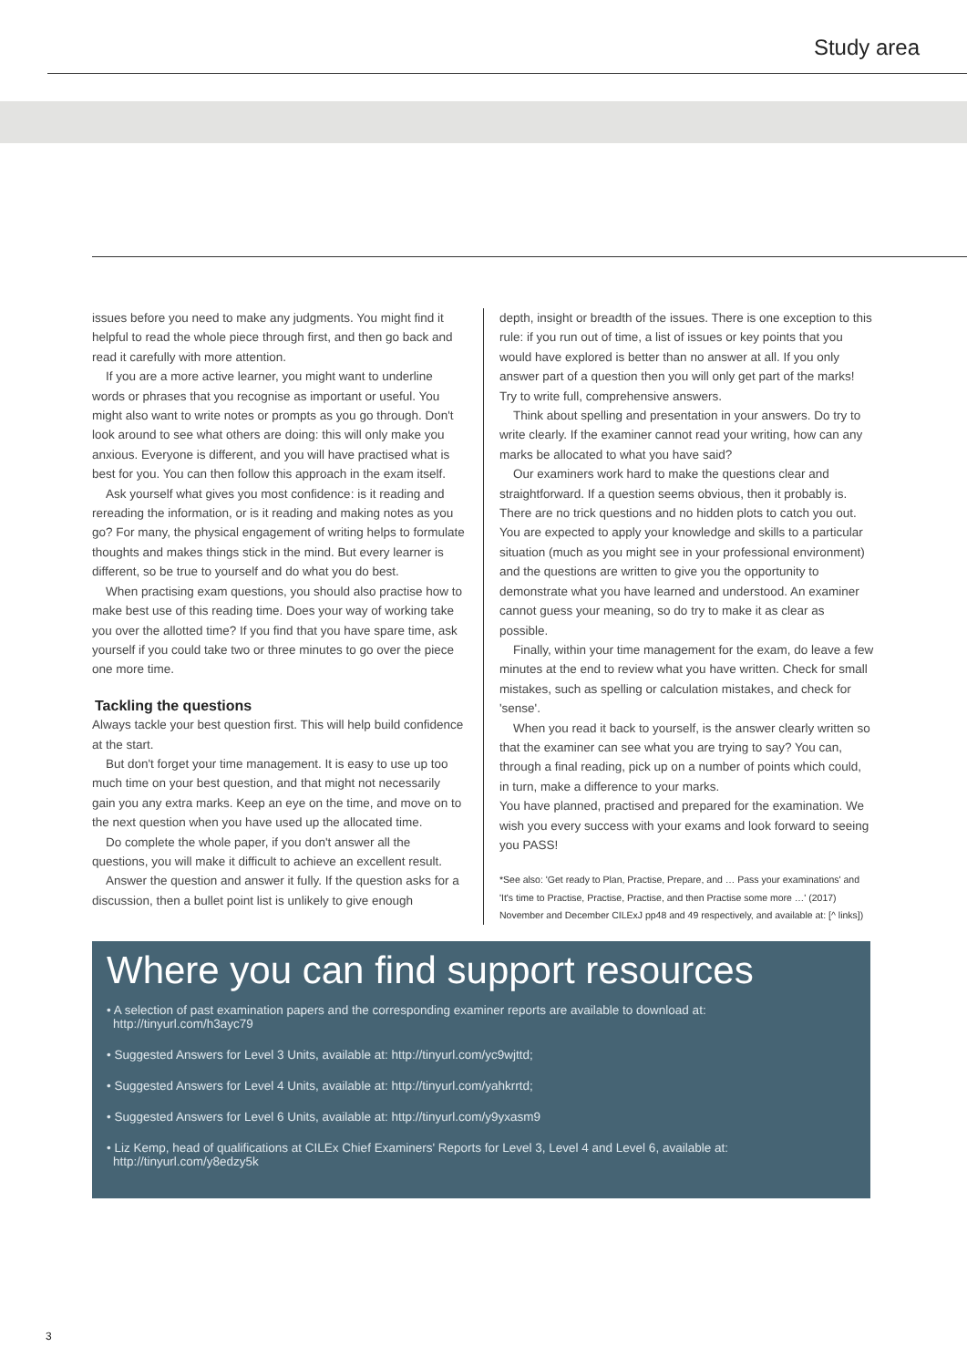Study area
issues before you need to make any judgments. You might find it helpful to read the whole piece through first, and then go back and read it carefully with more attention.
If you are a more active learner, you might want to underline words or phrases that you recognise as important or useful. You might also want to write notes or prompts as you go through. Don't look around to see what others are doing: this will only make you anxious. Everyone is different, and you will have practised what is best for you. You can then follow this approach in the exam itself.
Ask yourself what gives you most confidence: is it reading and rereading the information, or is it reading and making notes as you go? For many, the physical engagement of writing helps to formulate thoughts and makes things stick in the mind. But every learner is different, so be true to yourself and do what you do best.
When practising exam questions, you should also practise how to make best use of this reading time. Does your way of working take you over the allotted time? If you find that you have spare time, ask yourself if you could take two or three minutes to go over the piece one more time.
Tackling the questions
Always tackle your best question first. This will help build confidence at the start.
But don't forget your time management. It is easy to use up too much time on your best question, and that might not necessarily gain you any extra marks. Keep an eye on the time, and move on to the next question when you have used up the allocated time.
Do complete the whole paper, if you don't answer all the questions, you will make it difficult to achieve an excellent result.
Answer the question and answer it fully. If the question asks for a discussion, then a bullet point list is unlikely to give enough
depth, insight or breadth of the issues. There is one exception to this rule: if you run out of time, a list of issues or key points that you would have explored is better than no answer at all. If you only answer part of a question then you will only get part of the marks! Try to write full, comprehensive answers.
Think about spelling and presentation in your answers. Do try to write clearly. If the examiner cannot read your writing, how can any marks be allocated to what you have said?
Our examiners work hard to make the questions clear and straightforward. If a question seems obvious, then it probably is. There are no trick questions and no hidden plots to catch you out. You are expected to apply your knowledge and skills to a particular situation (much as you might see in your professional environment) and the questions are written to give you the opportunity to demonstrate what you have learned and understood. An examiner cannot guess your meaning, so do try to make it as clear as possible.
Finally, within your time management for the exam, do leave a few minutes at the end to review what you have written. Check for small mistakes, such as spelling or calculation mistakes, and check for 'sense'.
When you read it back to yourself, is the answer clearly written so that the examiner can see what you are trying to say? You can, through a final reading, pick up on a number of points which could, in turn, make a difference to your marks.
You have planned, practised and prepared for the examination. We wish you every success with your exams and look forward to seeing you PASS!
*See also: 'Get ready to Plan, Practise, Prepare, and … Pass your examinations' and 'It's time to Practise, Practise, Practise, and then Practise some more …' (2017) November and December CILExJ pp48 and 49 respectively, and available at: [^ links])
Where you can find support resources
• A selection of past examination papers and the corresponding examiner reports are available to download at: http://tinyurl.com/h3ayc79
• Suggested Answers for Level 3 Units, available at: http://tinyurl.com/yc9wjttd;
• Suggested Answers for Level 4 Units, available at: http://tinyurl.com/yahkrrtd;
• Suggested Answers for Level 6 Units, available at: http://tinyurl.com/y9yxasm9
• Liz Kemp, head of qualifications at CILEx Chief Examiners' Reports for Level 3, Level 4 and Level 6, available at: http://tinyurl.com/y8edzy5k
3